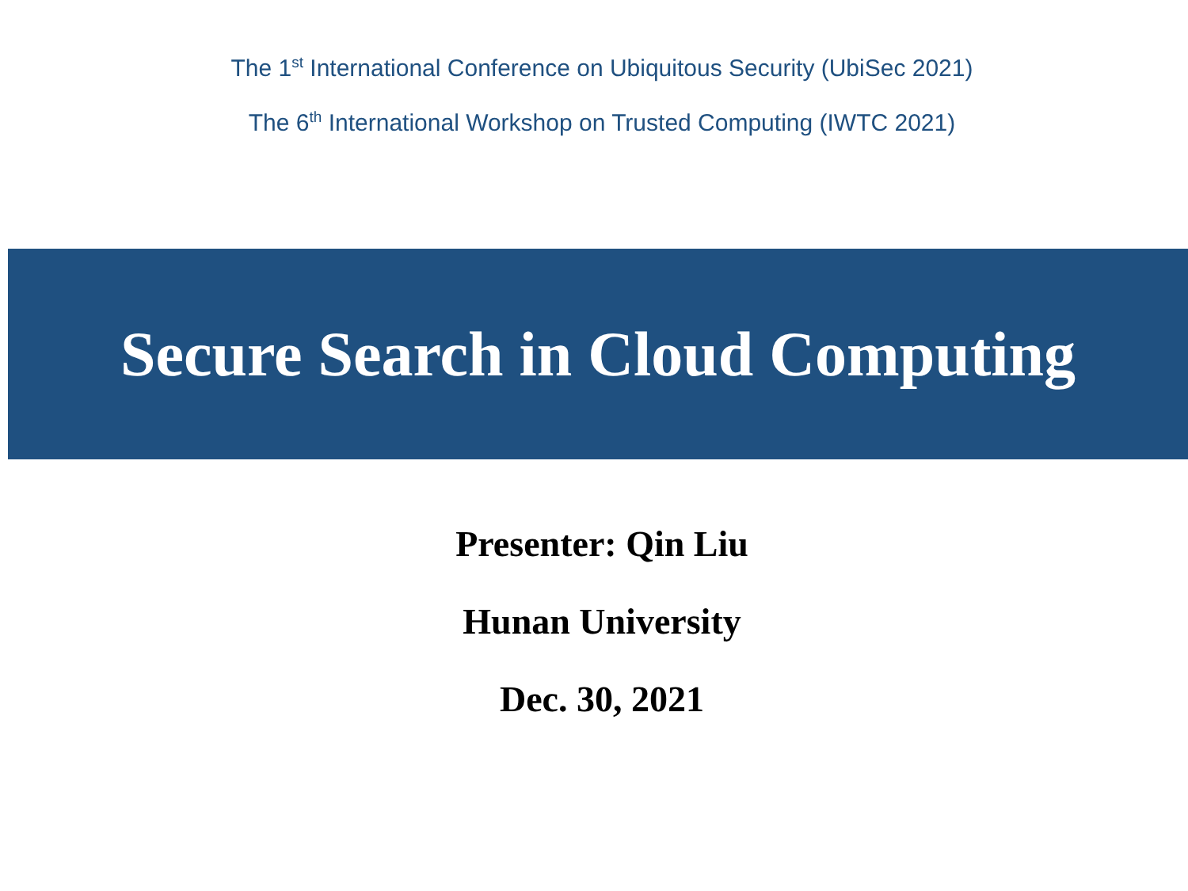The 1<sup>st</sup> International Conference on Ubiquitous Security (UbiSec 2021)
The 6<sup>th</sup> International Workshop on Trusted Computing (IWTC 2021)
Secure Search in Cloud Computing
Presenter: Qin Liu
Hunan University
Dec. 30, 2021